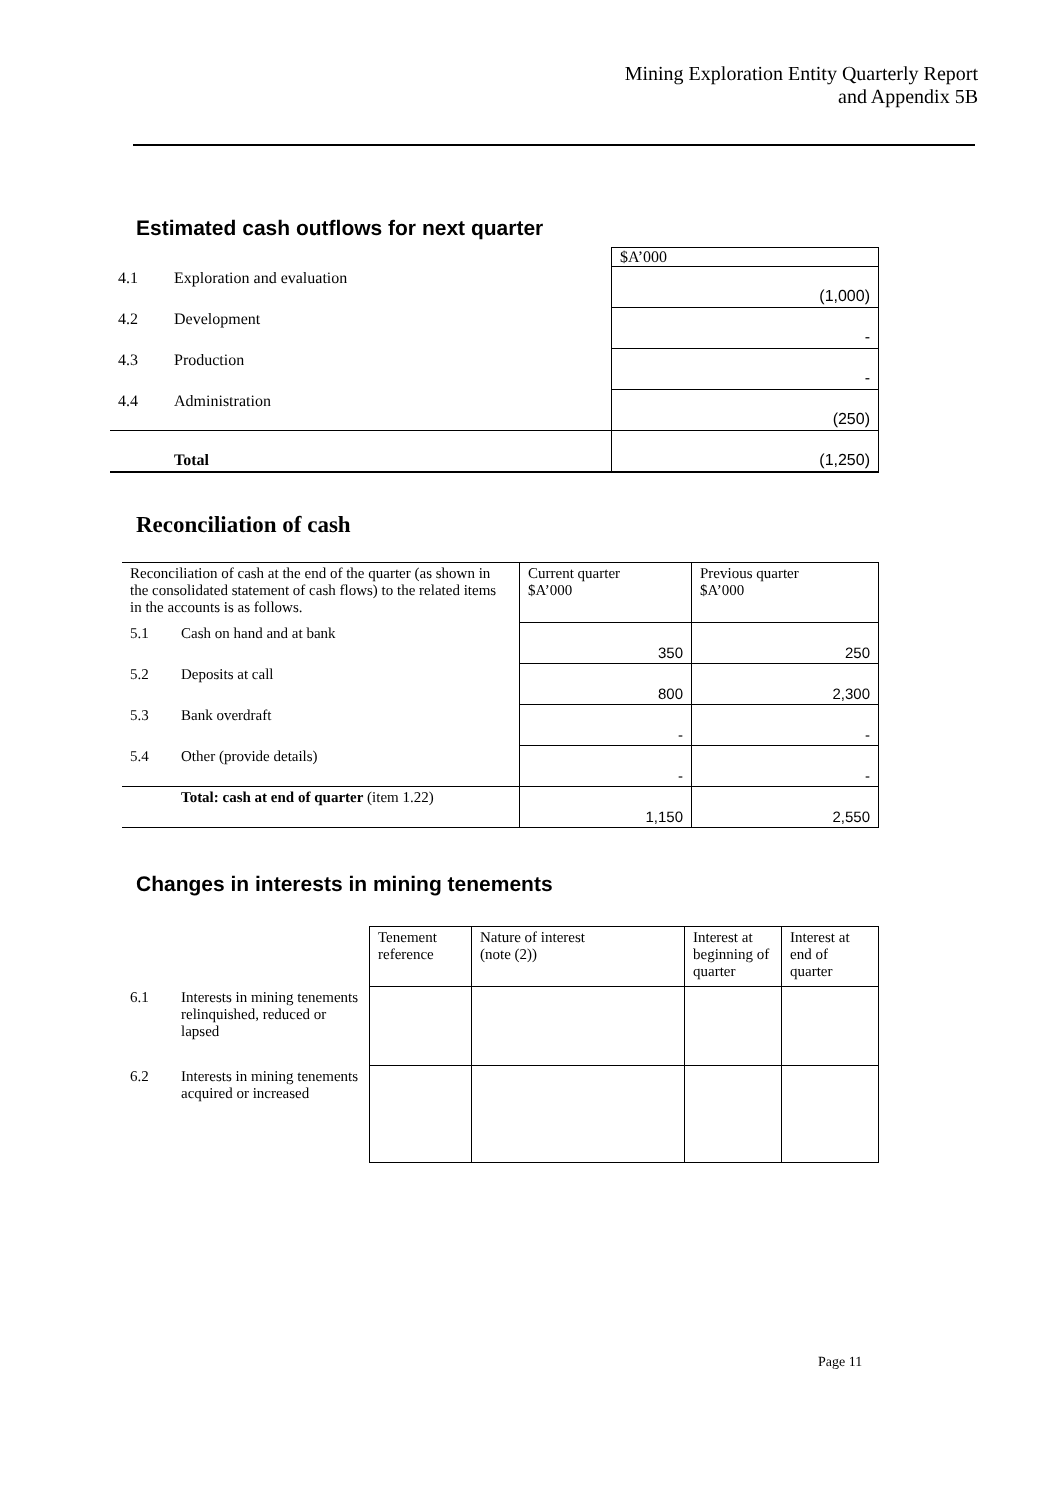Mining Exploration Entity Quarterly Report
and Appendix 5B
Estimated cash outflows for next quarter
| | | $A’000 |
| 4.1 | Exploration and evaluation | (1,000) |
| 4.2 | Development | - |
| 4.3 | Production | - |
| 4.4 | Administration | (250) |
| | Total | (1,250) |
Reconciliation of cash
| Reconciliation of cash at the end of the quarter (as shown in the consolidated statement of cash flows) to the related items in the accounts is as follows. | | Current quarter $A’000 | Previous quarter $A’000 |
| 5.1 | Cash on hand and at bank | 350 | 250 |
| 5.2 | Deposits at call | 800 | 2,300 |
| 5.3 | Bank overdraft | - | - |
| 5.4 | Other (provide details) | - | - |
| | Total: cash at end of quarter (item 1.22) | 1,150 | 2,550 |
Changes in interests in mining tenements
| | | Tenement reference | Nature of interest (note (2)) | Interest at beginning of quarter | Interest at end of quarter |
| 6.1 | Interests in mining tenements relinquished, reduced or lapsed | | | | |
| 6.2 | Interests in mining tenements acquired or increased | | | | |
Page 11